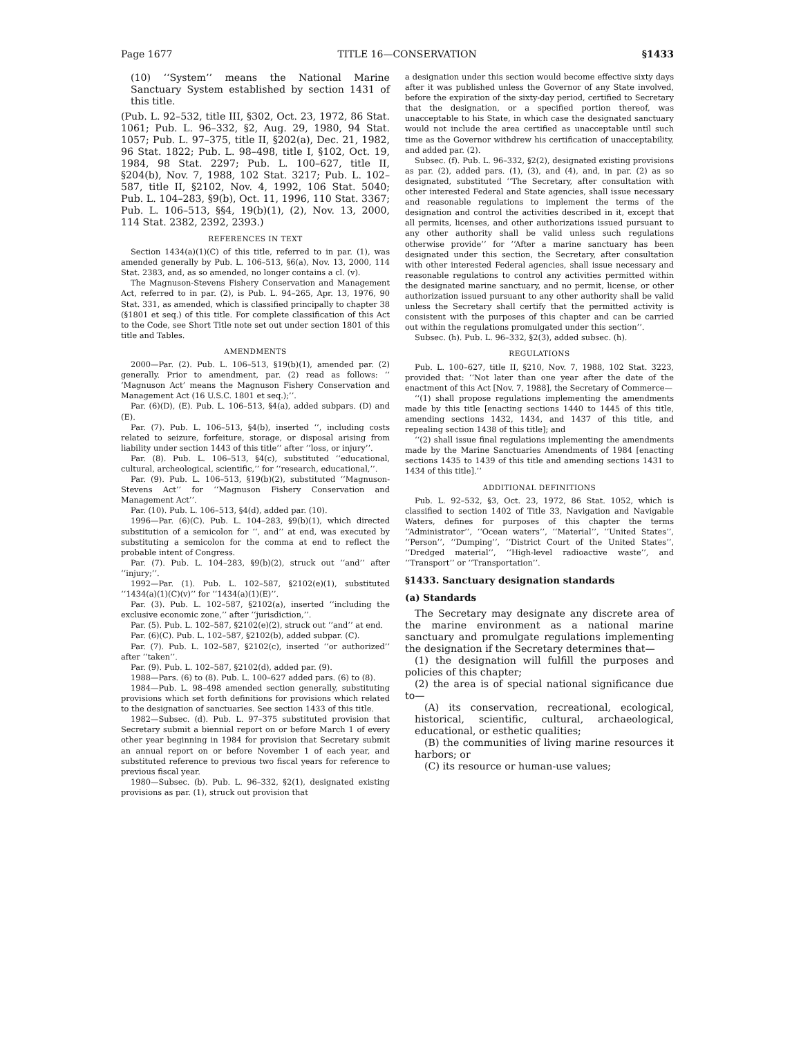Page 1677 TITLE 16—CONSERVATION §1433
(10) ‘‘System’’ means the National Marine Sanctuary System established by section 1431 of this title.
(Pub. L. 92–532, title III, §302, Oct. 23, 1972, 86 Stat. 1061; Pub. L. 96–332, §2, Aug. 29, 1980, 94 Stat. 1057; Pub. L. 97–375, title II, §202(a), Dec. 21, 1982, 96 Stat. 1822; Pub. L. 98–498, title I, §102, Oct. 19, 1984, 98 Stat. 2297; Pub. L. 100–627, title II, §204(b), Nov. 7, 1988, 102 Stat. 3217; Pub. L. 102–587, title II, §2102, Nov. 4, 1992, 106 Stat. 5040; Pub. L. 104–283, §9(b), Oct. 11, 1996, 110 Stat. 3367; Pub. L. 106–513, §§4, 19(b)(1), (2), Nov. 13, 2000, 114 Stat. 2382, 2392, 2393.)
REFERENCES IN TEXT
Section 1434(a)(1)(C) of this title, referred to in par. (1), was amended generally by Pub. L. 106–513, §6(a), Nov. 13, 2000, 114 Stat. 2383, and, as so amended, no longer contains a cl. (v).
The Magnuson-Stevens Fishery Conservation and Management Act, referred to in par. (2), is Pub. L. 94–265, Apr. 13, 1976, 90 Stat. 331, as amended, which is classified principally to chapter 38 (§1801 et seq.) of this title. For complete classification of this Act to the Code, see Short Title note set out under section 1801 of this title and Tables.
AMENDMENTS
2000—Par. (2). Pub. L. 106–513, §19(b)(1), amended par. (2) generally. Prior to amendment, par. (2) read as follows: ‘‘ ‘Magnuson Act’ means the Magnuson Fishery Conservation and Management Act (16 U.S.C. 1801 et seq.);’’.
Par. (6)(D), (E). Pub. L. 106–513, §4(a), added subpars. (D) and (E).
Par. (7). Pub. L. 106–513, §4(b), inserted ‘‘, including costs related to seizure, forfeiture, storage, or disposal arising from liability under section 1443 of this title’’ after ‘‘loss, or injury’’.
Par. (8). Pub. L. 106–513, §4(c), substituted ‘‘educational, cultural, archeological, scientific,’’ for ‘‘research, educational,’’.
Par. (9). Pub. L. 106–513, §19(b)(2), substituted ‘‘Magnuson-Stevens Act’’ for ‘‘Magnuson Fishery Conservation and Management Act’’.
Par. (10). Pub. L. 106–513, §4(d), added par. (10).
1996—Par. (6)(C). Pub. L. 104–283, §9(b)(1), which directed substitution of a semicolon for ‘‘, and’’ at end, was executed by substituting a semicolon for the comma at end to reflect the probable intent of Congress.
Par. (7). Pub. L. 104–283, §9(b)(2), struck out ‘‘and’’ after ‘‘injury;’’.
1992—Par. (1). Pub. L. 102–587, §2102(e)(1), substituted ‘‘1434(a)(1)(C)(v)’’ for ‘‘1434(a)(1)(E)’’.
Par. (3). Pub. L. 102–587, §2102(a), inserted ‘‘including the exclusive economic zone,’’ after ‘‘jurisdiction,’’.
Par. (5). Pub. L. 102–587, §2102(e)(2), struck out ‘‘and’’ at end.
Par. (6)(C). Pub. L. 102–587, §2102(b), added subpar. (C).
Par. (7). Pub. L. 102–587, §2102(c), inserted ‘‘or authorized’’ after ‘‘taken’’.
Par. (9). Pub. L. 102–587, §2102(d), added par. (9).
1988—Pars. (6) to (8). Pub. L. 100–627 added pars. (6) to (8).
1984—Pub. L. 98–498 amended section generally, substituting provisions which set forth definitions for provisions which related to the designation of sanctuaries. See section 1433 of this title.
1982—Subsec. (d). Pub. L. 97–375 substituted provision that Secretary submit a biennial report on or before March 1 of every other year beginning in 1984 for provision that Secretary submit an annual report on or before November 1 of each year, and substituted reference to previous two fiscal years for reference to previous fiscal year.
1980—Subsec. (b). Pub. L. 96–332, §2(1), designated existing provisions as par. (1), struck out provision that
a designation under this section would become effective sixty days after it was published unless the Governor of any State involved, before the expiration of the sixty-day period, certified to Secretary that the designation, or a specified portion thereof, was unacceptable to his State, in which case the designated sanctuary would not include the area certified as unacceptable until such time as the Governor withdrew his certification of unacceptability, and added par. (2).
Subsec. (f). Pub. L. 96–332, §2(2), designated existing provisions as par. (2), added pars. (1), (3), and (4), and, in par. (2) as so designated, substituted ‘‘The Secretary, after consultation with other interested Federal and State agencies, shall issue necessary and reasonable regulations to implement the terms of the designation and control the activities described in it, except that all permits, licenses, and other authorizations issued pursuant to any other authority shall be valid unless such regulations otherwise provide’’ for ‘‘After a marine sanctuary has been designated under this section, the Secretary, after consultation with other interested Federal agencies, shall issue necessary and reasonable regulations to control any activities permitted within the designated marine sanctuary, and no permit, license, or other authorization issued pursuant to any other authority shall be valid unless the Secretary shall certify that the permitted activity is consistent with the purposes of this chapter and can be carried out within the regulations promulgated under this section’’.
Subsec. (h). Pub. L. 96–332, §2(3), added subsec. (h).
REGULATIONS
Pub. L. 100–627, title II, §210, Nov. 7, 1988, 102 Stat. 3223, provided that: ‘‘Not later than one year after the date of the enactment of this Act [Nov. 7, 1988], the Secretary of Commerce—
‘‘(1) shall propose regulations implementing the amendments made by this title [enacting sections 1440 to 1445 of this title, amending sections 1432, 1434, and 1437 of this title, and repealing section 1438 of this title]; and
‘‘(2) shall issue final regulations implementing the amendments made by the Marine Sanctuaries Amendments of 1984 [enacting sections 1435 to 1439 of this title and amending sections 1431 to 1434 of this title].’’
ADDITIONAL DEFINITIONS
Pub. L. 92–532, §3, Oct. 23, 1972, 86 Stat. 1052, which is classified to section 1402 of Title 33, Navigation and Navigable Waters, defines for purposes of this chapter the terms ‘‘Administrator’’, ‘‘Ocean waters’’, ‘‘Material’’, ‘‘United States’’, ‘‘Person’’, ‘‘Dumping’’, ‘‘District Court of the United States’’, ‘‘Dredged material’’, ‘‘High-level radioactive waste’’, and ‘‘Transport’’ or ‘‘Transportation’’.
§1433. Sanctuary designation standards
(a) Standards
The Secretary may designate any discrete area of the marine environment as a national marine sanctuary and promulgate regulations implementing the designation if the Secretary determines that—
(1) the designation will fulfill the purposes and policies of this chapter;
(2) the area is of special national significance due to—
(A) its conservation, recreational, ecological, historical, scientific, cultural, archaeological, educational, or esthetic qualities;
(B) the communities of living marine resources it harbors; or
(C) its resource or human-use values;